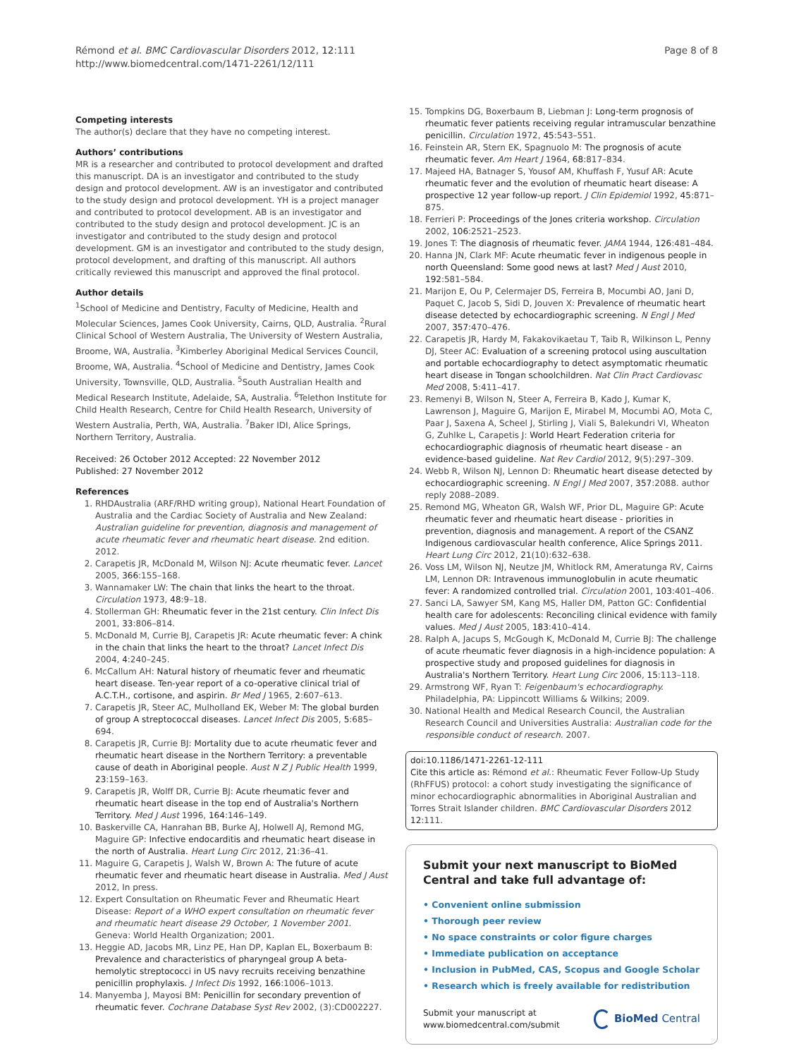Rémond et al. BMC Cardiovascular Disorders 2012, 12:111
http://www.biomedcentral.com/1471-2261/12/111
Page 8 of 8
Competing interests
The author(s) declare that they have no competing interest.
Authors’ contributions
MR is a researcher and contributed to protocol development and drafted this manuscript. DA is an investigator and contributed to the study design and protocol development. AW is an investigator and contributed to the study design and protocol development. YH is a project manager and contributed to protocol development. AB is an investigator and contributed to the study design and protocol development. JC is an investigator and contributed to the study design and protocol development. GM is an investigator and contributed to the study design, protocol development, and drafting of this manuscript. All authors critically reviewed this manuscript and approved the final protocol.
Author details
<sup>1</sup> School of Medicine and Dentistry, Faculty of Medicine, Health and Molecular Sciences, James Cook University, Cairns, QLD, Australia. <sup>2</sup>Rural Clinical School of Western Australia, The University of Western Australia, Broome, WA, Australia. <sup>3</sup>Kimberley Aboriginal Medical Services Council, Broome, WA, Australia. <sup>4</sup>School of Medicine and Dentistry, James Cook University, Townsville, QLD, Australia. <sup>5</sup>South Australian Health and Medical Research Institute, Adelaide, SA, Australia. <sup>6</sup>Telethon Institute for Child Health Research, Centre for Child Health Research, University of Western Australia, Perth, WA, Australia. <sup>7</sup>Baker IDI, Alice Springs, Northern Territory, Australia.
Received: 26 October 2012 Accepted: 22 November 2012
Published: 27 November 2012
References
1. RHDAustralia (ARF/RHD writing group), National Heart Foundation of Australia and the Cardiac Society of Australia and New Zealand: Australian guideline for prevention, diagnosis and management of acute rheumatic fever and rheumatic heart disease. 2nd edition. 2012.
2. Carapetis JR, McDonald M, Wilson NJ: Acute rheumatic fever. Lancet 2005, 366:155–168.
3. Wannamaker LW: The chain that links the heart to the throat. Circulation 1973, 48:9–18.
4. Stollerman GH: Rheumatic fever in the 21st century. Clin Infect Dis 2001, 33:806–814.
5. McDonald M, Currie BJ, Carapetis JR: Acute rheumatic fever: A chink in the chain that links the heart to the throat? Lancet Infect Dis 2004, 4:240–245.
6. McCallum AH: Natural history of rheumatic fever and rheumatic heart disease. Ten-year report of a co-operative clinical trial of A.C.T.H., cortisone, and aspirin. Br Med J 1965, 2:607–613.
7. Carapetis JR, Steer AC, Mulholland EK, Weber M: The global burden of group A streptococcal diseases. Lancet Infect Dis 2005, 5:685–694.
8. Carapetis JR, Currie BJ: Mortality due to acute rheumatic fever and rheumatic heart disease in the Northern Territory: a preventable cause of death in Aboriginal people. Aust N Z J Public Health 1999, 23:159–163.
9. Carapetis JR, Wolff DR, Currie BJ: Acute rheumatic fever and rheumatic heart disease in the top end of Australia's Northern Territory. Med J Aust 1996, 164:146–149.
10. Baskerville CA, Hanrahan BB, Burke AJ, Holwell AJ, Remond MG, Maguire GP: Infective endocarditis and rheumatic heart disease in the north of Australia. Heart Lung Circ 2012, 21:36–41.
11. Maguire G, Carapetis J, Walsh W, Brown A: The future of acute rheumatic fever and rheumatic heart disease in Australia. Med J Aust 2012, In press.
12. Expert Consultation on Rheumatic Fever and Rheumatic Heart Disease: Report of a WHO expert consultation on rheumatic fever and rheumatic heart disease 29 October, 1 November 2001. Geneva: World Health Organization; 2001.
13. Heggie AD, Jacobs MR, Linz PE, Han DP, Kaplan EL, Boxerbaum B: Prevalence and characteristics of pharyngeal group A beta-hemolytic streptococci in US navy recruits receiving benzathine penicillin prophylaxis. J Infect Dis 1992, 166:1006–1013.
14. Manyemba J, Mayosi BM: Penicillin for secondary prevention of rheumatic fever. Cochrane Database Syst Rev 2002, (3):CD002227.
15. Tompkins DG, Boxerbaum B, Liebman J: Long-term prognosis of rheumatic fever patients receiving regular intramuscular benzathine penicillin. Circulation 1972, 45:543–551.
16. Feinstein AR, Stern EK, Spagnuolo M: The prognosis of acute rheumatic fever. Am Heart J 1964, 68:817–834.
17. Majeed HA, Batnager S, Yousof AM, Khuffash F, Yusuf AR: Acute rheumatic fever and the evolution of rheumatic heart disease: A prospective 12 year follow-up report. J Clin Epidemiol 1992, 45:871–875.
18. Ferrieri P: Proceedings of the Jones criteria workshop. Circulation 2002, 106:2521–2523.
19. Jones T: The diagnosis of rheumatic fever. JAMA 1944, 126:481–484.
20. Hanna JN, Clark MF: Acute rheumatic fever in indigenous people in north Queensland: Some good news at last? Med J Aust 2010, 192:581–584.
21. Marijon E, Ou P, Celermajer DS, Ferreira B, Mocumbi AO, Jani D, Paquet C, Jacob S, Sidi D, Jouven X: Prevalence of rheumatic heart disease detected by echocardiographic screening. N Engl J Med 2007, 357:470–476.
22. Carapetis JR, Hardy M, Fakakovikaetau T, Taib R, Wilkinson L, Penny DJ, Steer AC: Evaluation of a screening protocol using auscultation and portable echocardiography to detect asymptomatic rheumatic heart disease in Tongan schoolchildren. Nat Clin Pract Cardiovasc Med 2008, 5:411–417.
23. Remenyi B, Wilson N, Steer A, Ferreira B, Kado J, Kumar K, Lawrenson J, Maguire G, Marijon E, Mirabel M, Mocumbi AO, Mota C, Paar J, Saxena A, Scheel J, Stirling J, Viali S, Balekundri VI, Wheaton G, Zuhlke L, Carapetis J: World Heart Federation criteria for echocardiographic diagnosis of rheumatic heart disease - an evidence-based guideline. Nat Rev Cardiol 2012, 9(5):297–309.
24. Webb R, Wilson NJ, Lennon D: Rheumatic heart disease detected by echocardiographic screening. N Engl J Med 2007, 357:2088. author reply 2088–2089.
25. Remond MG, Wheaton GR, Walsh WF, Prior DL, Maguire GP: Acute rheumatic fever and rheumatic heart disease - priorities in prevention, diagnosis and management. A report of the CSANZ Indigenous cardiovascular health conference, Alice Springs 2011. Heart Lung Circ 2012, 21(10):632–638.
26. Voss LM, Wilson NJ, Neutze JM, Whitlock RM, Ameratunga RV, Cairns LM, Lennon DR: Intravenous immunoglobulin in acute rheumatic fever: A randomized controlled trial. Circulation 2001, 103:401–406.
27. Sanci LA, Sawyer SM, Kang MS, Haller DM, Patton GC: Confidential health care for adolescents: Reconciling clinical evidence with family values. Med J Aust 2005, 183:410–414.
28. Ralph A, Jacups S, McGough K, McDonald M, Currie BJ: The challenge of acute rheumatic fever diagnosis in a high-incidence population: A prospective study and proposed guidelines for diagnosis in Australia's Northern Territory. Heart Lung Circ 2006, 15:113–118.
29. Armstrong WF, Ryan T: Feigenbaum's echocardiography. Philadelphia, PA: Lippincott Williams & Wilkins; 2009.
30. National Health and Medical Research Council, the Australian Research Council and Universities Australia: Australian code for the responsible conduct of research. 2007.
doi:10.1186/1471-2261-12-111
Cite this article as: Rémond et al.: Rheumatic Fever Follow-Up Study (RhFFUS) protocol: a cohort study investigating the significance of minor echocardiographic abnormalities in Aboriginal Australian and Torres Strait Islander children. BMC Cardiovascular Disorders 2012 12:111.
Submit your next manuscript to BioMed Central and take full advantage of:
• Convenient online submission
• Thorough peer review
• No space constraints or color figure charges
• Immediate publication on acceptance
• Inclusion in PubMed, CAS, Scopus and Google Scholar
• Research which is freely available for redistribution
Submit your manuscript at
www.biomedcentral.com/submit
BioMed Central